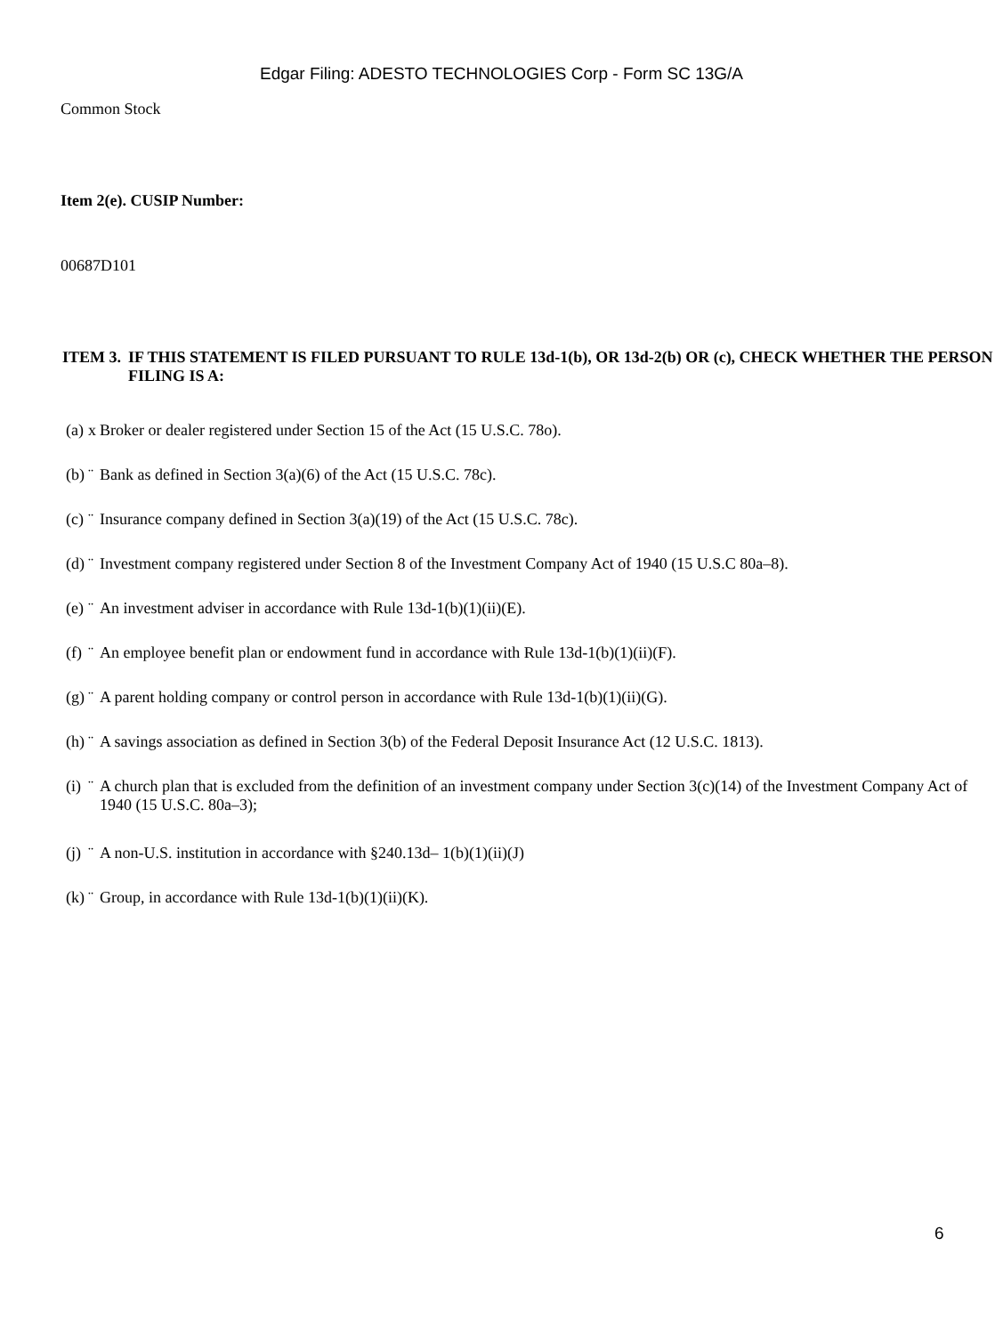Edgar Filing: ADESTO TECHNOLOGIES Corp - Form SC 13G/A
Common Stock
Item 2(e). CUSIP Number:
00687D101
| ITEM 3. | IF THIS STATEMENT IS FILED PURSUANT TO RULE 13d-1(b), OR 13d-2(b) OR (c), CHECK WHETHER THE PERSON FILING IS A: |
| (a) | x | Broker or dealer registered under Section 15 of the Act (15 U.S.C. 78o). |
| (b) | ¨ | Bank as defined in Section 3(a)(6) of the Act (15 U.S.C. 78c). |
| (c) | ¨ | Insurance company defined in Section 3(a)(19) of the Act (15 U.S.C. 78c). |
| (d) | ¨ | Investment company registered under Section 8 of the Investment Company Act of 1940 (15 U.S.C 80a–8). |
| (e) | ¨ | An investment adviser in accordance with Rule 13d-1(b)(1)(ii)(E). |
| (f) | ¨ | An employee benefit plan or endowment fund in accordance with Rule 13d-1(b)(1)(ii)(F). |
| (g) | ¨ | A parent holding company or control person in accordance with Rule 13d-1(b)(1)(ii)(G). |
| (h) | ¨ | A savings association as defined in Section 3(b) of the Federal Deposit Insurance Act (12 U.S.C. 1813). |
| (i) | ¨ | A church plan that is excluded from the definition of an investment company under Section 3(c)(14) of the Investment Company Act of 1940 (15 U.S.C. 80a–3); |
| (j) | ¨ | A non-U.S. institution in accordance with §240.13d– 1(b)(1)(ii)(J) |
| (k) | ¨ | Group, in accordance with Rule 13d-1(b)(1)(ii)(K). |
6